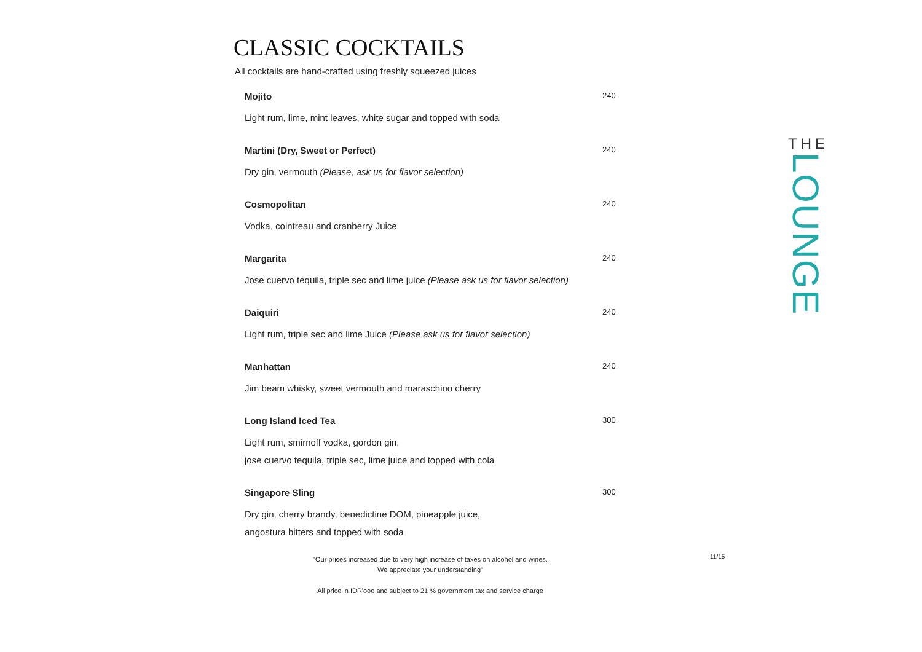CLASSIC COCKTAILS
All cocktails are hand-crafted using freshly squeezed juices
Mojito 240
Light rum, lime, mint leaves, white sugar and topped with soda
Martini (Dry, Sweet or Perfect) 240
Dry gin, vermouth (Please, ask us for flavor selection)
Cosmopolitan 240
Vodka, cointreau and cranberry Juice
Margarita 240
Jose cuervo tequila, triple sec and lime juice (Please ask us for flavor selection)
Daiquiri 240
Light rum, triple sec and lime Juice (Please ask us for flavor selection)
Manhattan 240
Jim beam whisky, sweet vermouth and maraschino cherry
Long Island Iced Tea 300
Light rum, smirnoff vodka, gordon gin,
jose cuervo tequila, triple sec, lime juice and topped with cola
Singapore Sling 300
Dry gin, cherry brandy, benedictine DOM, pineapple juice,
angostura bitters and topped with soda
"Our prices increased due to very high increase of taxes on alcohol and wines.
We appreciate your understanding"
All price in IDR'ooo and subject to 21 % government tax and service charge
11/15
THE
LOUNGE